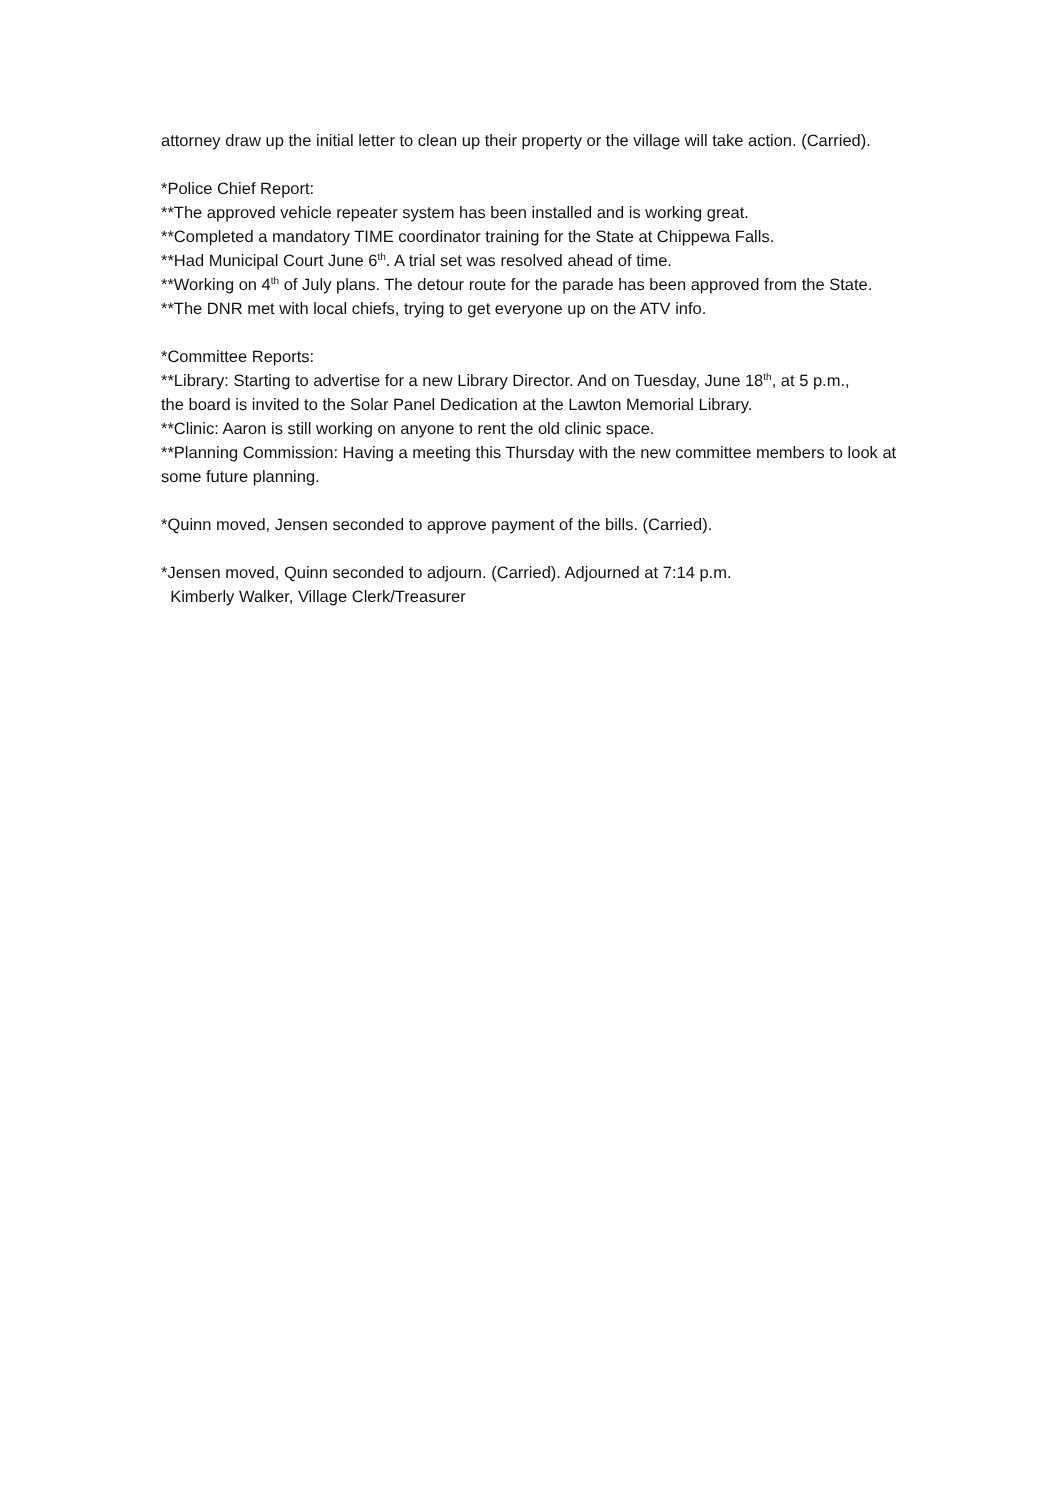attorney draw up the initial letter to clean up their property or the village will take action. (Carried).
*Police Chief Report:
**The approved vehicle repeater system has been installed and is working great.
**Completed a mandatory TIME coordinator training for the State at Chippewa Falls.
**Had Municipal Court June 6<sup>th</sup>. A trial set was resolved ahead of time.
**Working on 4<sup>th</sup> of July plans. The detour route for the parade has been approved from the State.
**The DNR met with local chiefs, trying to get everyone up on the ATV info.
*Committee Reports:
**Library: Starting to advertise for a new Library Director. And on Tuesday, June 18<sup>th</sup>, at 5 p.m.,
the board is invited to the Solar Panel Dedication at the Lawton Memorial Library.
**Clinic: Aaron is still working on anyone to rent the old clinic space.
**Planning Commission: Having a meeting this Thursday with the new committee members to look at some future planning.
*Quinn moved, Jensen seconded to approve payment of the bills. (Carried).
*Jensen moved, Quinn seconded to adjourn. (Carried). Adjourned at 7:14 p.m.
Kimberly Walker, Village Clerk/Treasurer